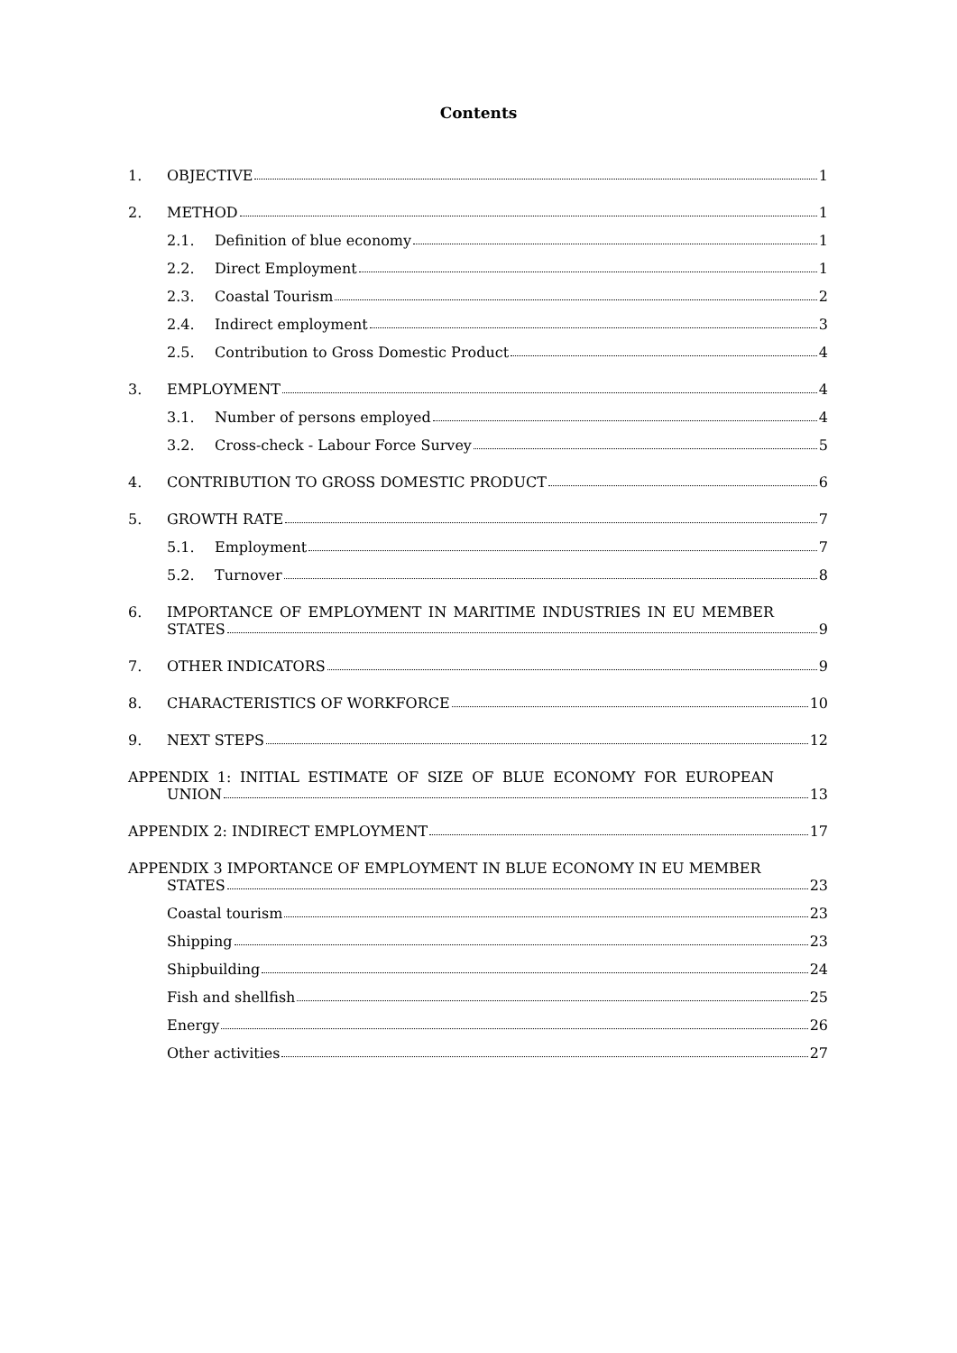Contents
1. OBJECTIVE 1
2. METHOD 1
2.1. Definition of blue economy 1
2.2. Direct Employment 1
2.3. Coastal Tourism 2
2.4. Indirect employment 3
2.5. Contribution to Gross Domestic Product 4
3. EMPLOYMENT 4
3.1. Number of persons employed 4
3.2. Cross-check - Labour Force Survey 5
4. CONTRIBUTION TO GROSS DOMESTIC PRODUCT 6
5. GROWTH RATE 7
5.1. Employment 7
5.2. Turnover 8
6. IMPORTANCE OF EMPLOYMENT IN MARITIME INDUSTRIES IN EU MEMBER
STATES 9
7. OTHER INDICATORS 9
8. CHARACTERISTICS OF WORKFORCE 10
9. NEXT STEPS 12
APPENDIX 1: INITIAL ESTIMATE OF SIZE OF BLUE ECONOMY FOR EUROPEAN
UNION 13
APPENDIX 2: INDIRECT EMPLOYMENT 17
APPENDIX 3 IMPORTANCE OF EMPLOYMENT IN BLUE ECONOMY IN EU MEMBER
STATES 23
Coastal tourism 23
Shipping 23
Shipbuilding 24
Fish and shellfish 25
Energy 26
Other activities 27